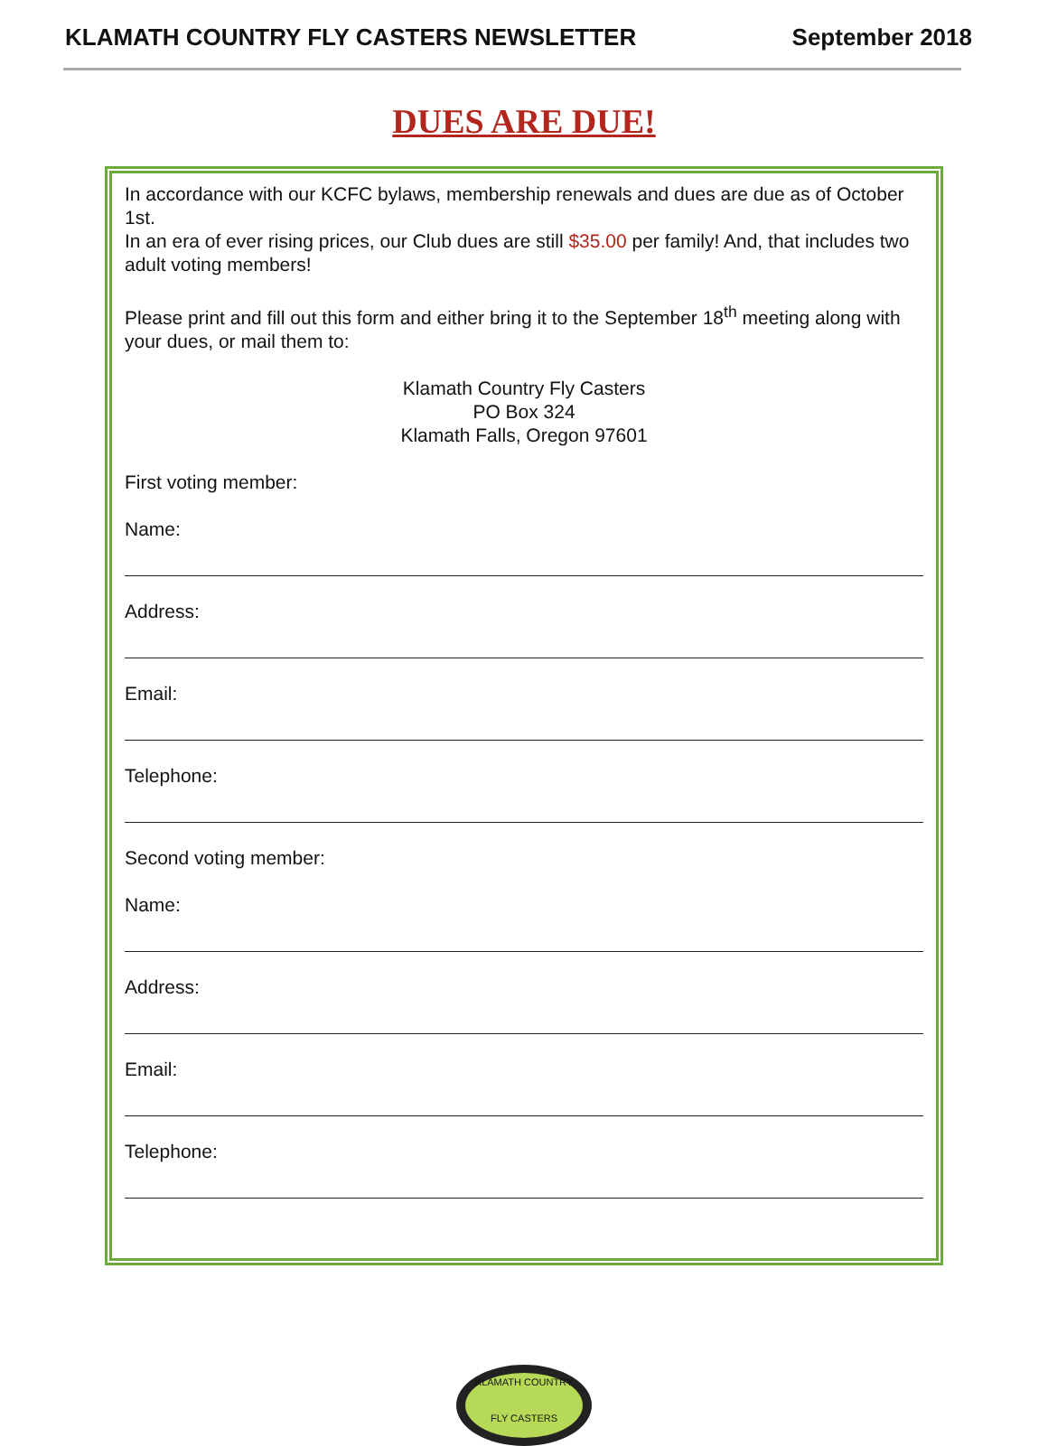KLAMATH COUNTRY FLY CASTERS NEWSLETTER September 2018
DUES ARE DUE!
In accordance with our KCFC bylaws, membership renewals and dues are due as of October 1st.
In an era of ever rising prices, our Club dues are still $35.00 per family! And, that includes two adult voting members!
Please print and fill out this form and either bring it to the September 18<sup>th</sup> meeting along with your dues, or mail them to:
Klamath Country Fly Casters
PO Box 324
Klamath Falls, Oregon 97601
First voting member:
Name:
Address:
Email:
Telephone:
Second voting member:
Name:
Address:
Email:
Telephone:
KLAMATH COUNTRY
FLY CASTERS